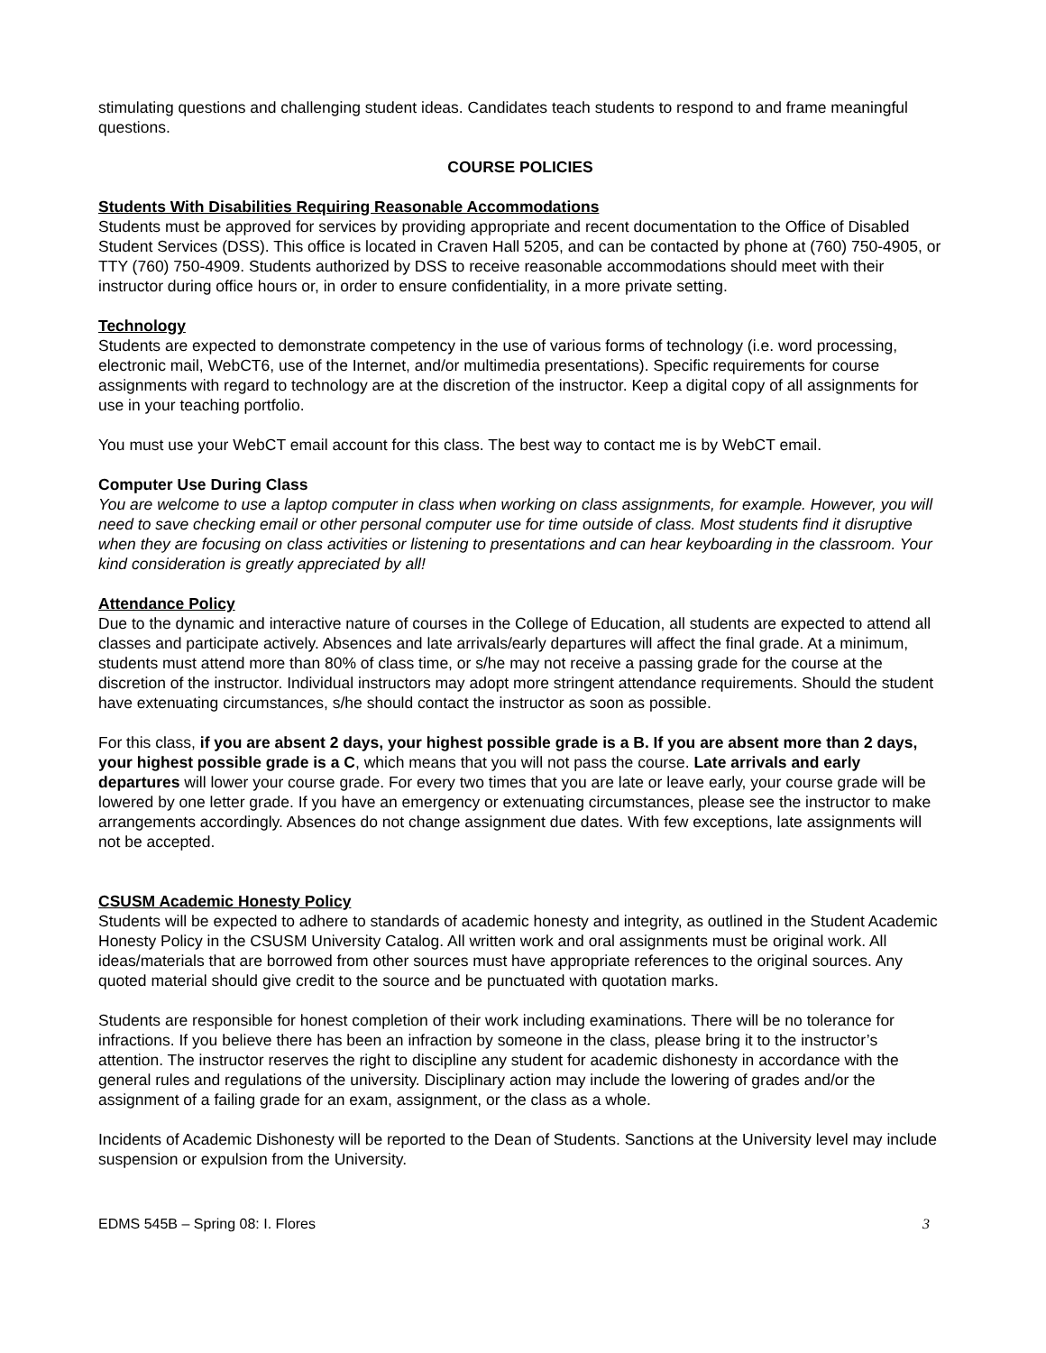stimulating questions and challenging student ideas. Candidates teach students to respond to and frame meaningful questions.
COURSE POLICIES
Students With Disabilities Requiring Reasonable Accommodations
Students must be approved for services by providing appropriate and recent documentation to the Office of Disabled Student Services (DSS). This office is located in Craven Hall 5205, and can be contacted by phone at (760) 750-4905, or TTY (760) 750-4909. Students authorized by DSS to receive reasonable accommodations should meet with their instructor during office hours or, in order to ensure confidentiality, in a more private setting.
Technology
Students are expected to demonstrate competency in the use of various forms of technology (i.e. word processing, electronic mail, WebCT6, use of the Internet, and/or multimedia presentations). Specific requirements for course assignments with regard to technology are at the discretion of the instructor. Keep a digital copy of all assignments for use in your teaching portfolio.
You must use your WebCT email account for this class. The best way to contact me is by WebCT email.
Computer Use During Class
You are welcome to use a laptop computer in class when working on class assignments, for example. However, you will need to save checking email or other personal computer use for time outside of class. Most students find it disruptive when they are focusing on class activities or listening to presentations and can hear keyboarding in the classroom. Your kind consideration is greatly appreciated by all!
Attendance Policy
Due to the dynamic and interactive nature of courses in the College of Education, all students are expected to attend all classes and participate actively. Absences and late arrivals/early departures will affect the final grade. At a minimum, students must attend more than 80% of class time, or s/he may not receive a passing grade for the course at the discretion of the instructor. Individual instructors may adopt more stringent attendance requirements. Should the student have extenuating circumstances, s/he should contact the instructor as soon as possible.
For this class, if you are absent 2 days, your highest possible grade is a B. If you are absent more than 2 days, your highest possible grade is a C, which means that you will not pass the course. Late arrivals and early departures will lower your course grade. For every two times that you are late or leave early, your course grade will be lowered by one letter grade. If you have an emergency or extenuating circumstances, please see the instructor to make arrangements accordingly. Absences do not change assignment due dates. With few exceptions, late assignments will not be accepted.
CSUSM Academic Honesty Policy
Students will be expected to adhere to standards of academic honesty and integrity, as outlined in the Student Academic Honesty Policy in the CSUSM University Catalog. All written work and oral assignments must be original work. All ideas/materials that are borrowed from other sources must have appropriate references to the original sources. Any quoted material should give credit to the source and be punctuated with quotation marks.
Students are responsible for honest completion of their work including examinations. There will be no tolerance for infractions. If you believe there has been an infraction by someone in the class, please bring it to the instructor’s attention. The instructor reserves the right to discipline any student for academic dishonesty in accordance with the general rules and regulations of the university. Disciplinary action may include the lowering of grades and/or the assignment of a failing grade for an exam, assignment, or the class as a whole.
Incidents of Academic Dishonesty will be reported to the Dean of Students. Sanctions at the University level may include suspension or expulsion from the University.
EDMS 545B – Spring 08: I. Flores 3